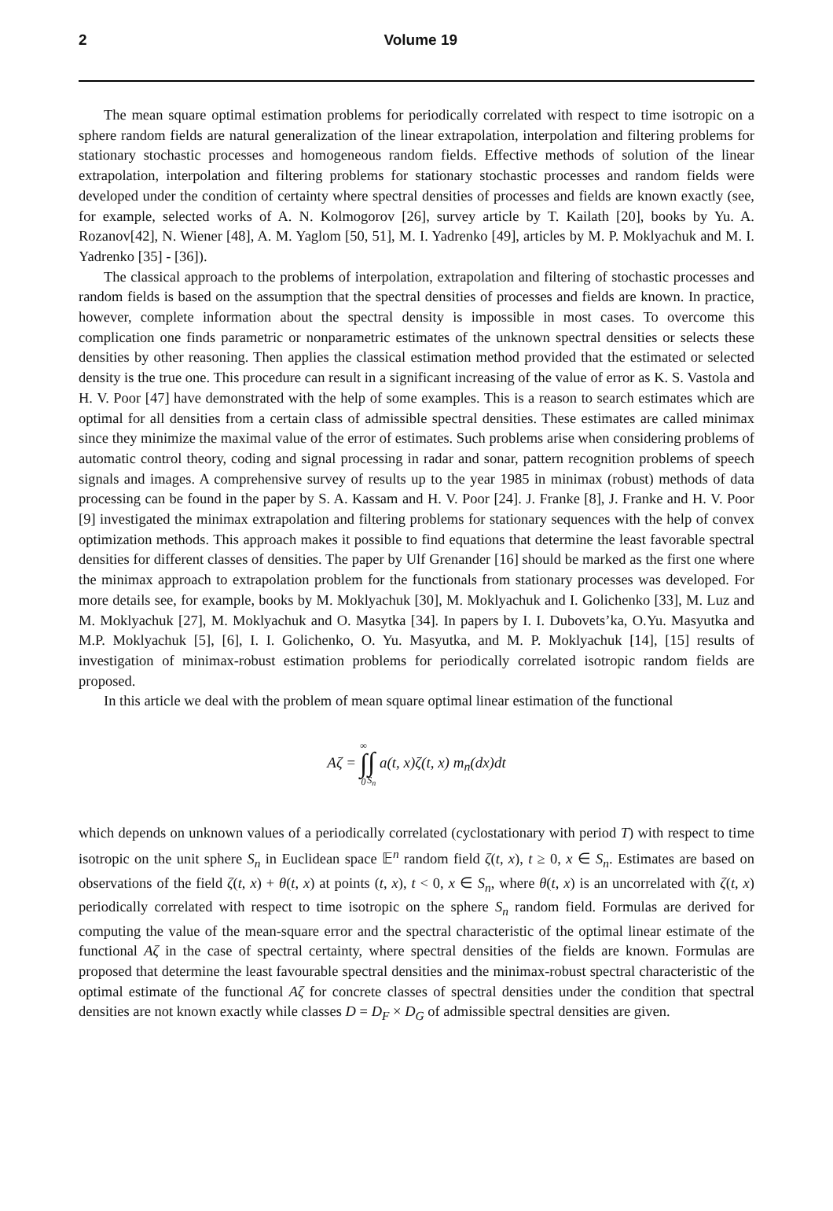2
Volume 19
The mean square optimal estimation problems for periodically correlated with respect to time isotropic on a sphere random fields are natural generalization of the linear extrapolation, interpolation and filtering problems for stationary stochastic processes and homogeneous random fields. Effective methods of solution of the linear extrapolation, interpolation and filtering problems for stationary stochastic processes and random fields were developed under the condition of certainty where spectral densities of processes and fields are known exactly (see, for example, selected works of A. N. Kolmogorov [26], survey article by T. Kailath [20], books by Yu. A. Rozanov[42], N. Wiener [48], A. M. Yaglom [50, 51], M. I. Yadrenko [49], articles by M. P. Moklyachuk and M. I. Yadrenko [35] - [36]).
The classical approach to the problems of interpolation, extrapolation and filtering of stochastic processes and random fields is based on the assumption that the spectral densities of processes and fields are known. In practice, however, complete information about the spectral density is impossible in most cases. To overcome this complication one finds parametric or nonparametric estimates of the unknown spectral densities or selects these densities by other reasoning. Then applies the classical estimation method provided that the estimated or selected density is the true one. This procedure can result in a significant increasing of the value of error as K. S. Vastola and H. V. Poor [47] have demonstrated with the help of some examples. This is a reason to search estimates which are optimal for all densities from a certain class of admissible spectral densities. These estimates are called minimax since they minimize the maximal value of the error of estimates. Such problems arise when considering problems of automatic control theory, coding and signal processing in radar and sonar, pattern recognition problems of speech signals and images. A comprehensive survey of results up to the year 1985 in minimax (robust) methods of data processing can be found in the paper by S. A. Kassam and H. V. Poor [24]. J. Franke [8], J. Franke and H. V. Poor [9] investigated the minimax extrapolation and filtering problems for stationary sequences with the help of convex optimization methods. This approach makes it possible to find equations that determine the least favorable spectral densities for different classes of densities. The paper by Ulf Grenander [16] should be marked as the first one where the minimax approach to extrapolation problem for the functionals from stationary processes was developed. For more details see, for example, books by M. Moklyachuk [30], M. Moklyachuk and I. Golichenko [33], M. Luz and M. Moklyachuk [27], M. Moklyachuk and O. Masytka [34]. In papers by I. I. Dubovets’ka, O.Yu. Masyutka and M.P. Moklyachuk [5], [6], I. I. Golichenko, O. Yu. Masyutka, and M. P. Moklyachuk [14], [15] results of investigation of minimax-robust estimation problems for periodically correlated isotropic random fields are proposed.
In this article we deal with the problem of mean square optimal linear estimation of the functional
Aζ =
∞
∫
0
∫
S<sub>n</sub>
a(t, x)ζ(t, x) m<sub>n</sub>(dx)dt
which depends on unknown values of a periodically correlated (cyclostationary with period T) with respect to time isotropic on the unit sphere S<sub>n</sub> in Euclidean space 𝔼<sup>n</sup> random field ζ(t, x), t ≥ 0, x ∈ S<sub>n</sub>. Estimates are based on observations of the field ζ(t, x) + θ(t, x) at points (t, x), t < 0, x ∈ S<sub>n</sub>, where θ(t, x) is an uncorrelated with ζ(t, x) periodically correlated with respect to time isotropic on the sphere S<sub>n</sub> random field. Formulas are derived for computing the value of the mean-square error and the spectral characteristic of the optimal linear estimate of the functional Aζ in the case of spectral certainty, where spectral densities of the fields are known. Formulas are proposed that determine the least favourable spectral densities and the minimax-robust spectral characteristic of the optimal estimate of the functional Aζ for concrete classes of spectral densities under the condition that spectral densities are not known exactly while classes D = D<sub>F</sub> × D<sub>G</sub> of admissible spectral densities are given.